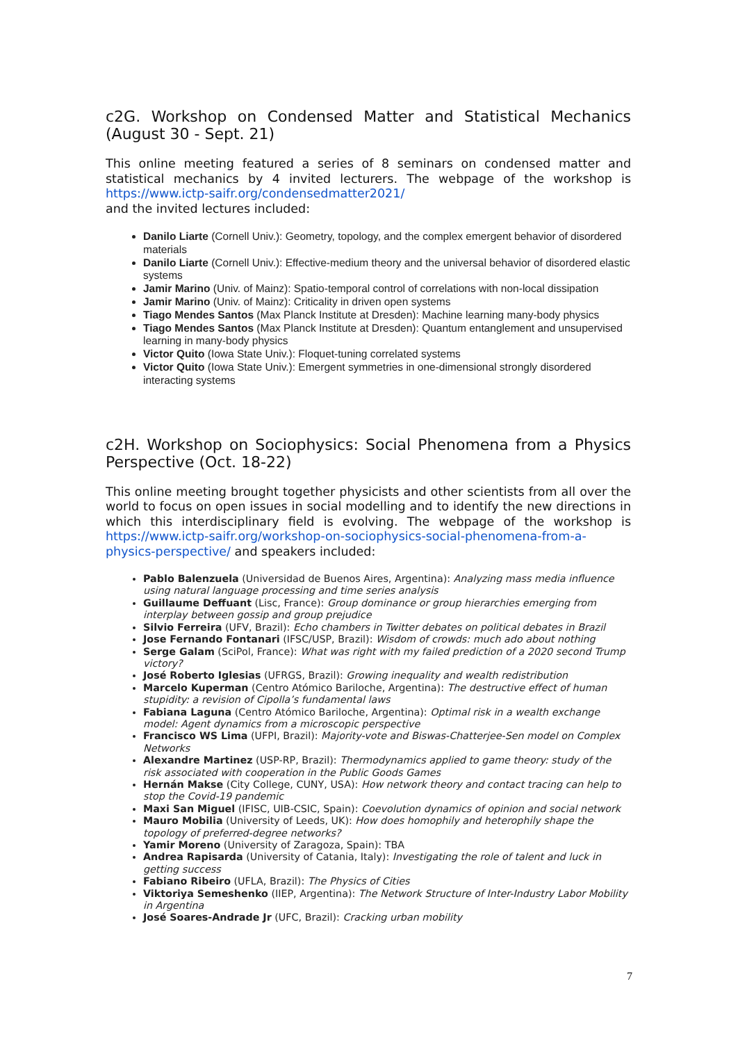c2G. Workshop on Condensed Matter and Statistical Mechanics (August 30 - Sept. 21)
This online meeting featured a series of 8 seminars on condensed matter and statistical mechanics by 4 invited lecturers. The webpage of the workshop is https://www.ictp-saifr.org/condensedmatter2021/
and the invited lectures included:
Danilo Liarte (Cornell Univ.): Geometry, topology, and the complex emergent behavior of disordered materials
Danilo Liarte (Cornell Univ.): Effective-medium theory and the universal behavior of disordered elastic systems
Jamir Marino (Univ. of Mainz): Spatio-temporal control of correlations with non-local dissipation
Jamir Marino (Univ. of Mainz): Criticality in driven open systems
Tiago Mendes Santos (Max Planck Institute at Dresden): Machine learning many-body physics
Tiago Mendes Santos (Max Planck Institute at Dresden): Quantum entanglement and unsupervised learning in many-body physics
Victor Quito (Iowa State Univ.): Floquet-tuning correlated systems
Victor Quito (Iowa State Univ.): Emergent symmetries in one-dimensional strongly disordered interacting systems
c2H. Workshop on Sociophysics: Social Phenomena from a Physics Perspective (Oct. 18-22)
This online meeting brought together physicists and other scientists from all over the world to focus on open issues in social modelling and to identify the new directions in which this interdisciplinary field is evolving. The webpage of the workshop is https://www.ictp-saifr.org/workshop-on-sociophysics-social-phenomena-from-a-physics-perspective/ and speakers included:
Pablo Balenzuela (Universidad de Buenos Aires, Argentina): Analyzing mass media influence using natural language processing and time series analysis
Guillaume Deffuant (Lisc, France): Group dominance or group hierarchies emerging from interplay between gossip and group prejudice
Silvio Ferreira (UFV, Brazil): Echo chambers in Twitter debates on political debates in Brazil
Jose Fernando Fontanari (IFSC/USP, Brazil): Wisdom of crowds: much ado about nothing
Serge Galam (SciPol, France): What was right with my failed prediction of a 2020 second Trump victory?
José Roberto Iglesias (UFRGS, Brazil): Growing inequality and wealth redistribution
Marcelo Kuperman (Centro Atómico Bariloche, Argentina): The destructive effect of human stupidity: a revision of Cipolla’s fundamental laws
Fabiana Laguna (Centro Atómico Bariloche, Argentina): Optimal risk in a wealth exchange model: Agent dynamics from a microscopic perspective
Francisco WS Lima (UFPI, Brazil): Majority-vote and Biswas-Chatterjee-Sen model on Complex Networks
Alexandre Martinez (USP-RP, Brazil): Thermodynamics applied to game theory: study of the risk associated with cooperation in the Public Goods Games
Hernán Makse (City College, CUNY, USA): How network theory and contact tracing can help to stop the Covid-19 pandemic
Maxi San Miguel (IFISC, UIB-CSIC, Spain): Coevolution dynamics of opinion and social network
Mauro Mobilia (University of Leeds, UK): How does homophily and heterophily shape the topology of preferred-degree networks?
Yamir Moreno (University of Zaragoza, Spain): TBA
Andrea Rapisarda (University of Catania, Italy): Investigating the role of talent and luck in getting success
Fabiano Ribeiro (UFLA, Brazil): The Physics of Cities
Viktoriya Semeshenko (IIEP, Argentina): The Network Structure of Inter-Industry Labor Mobility in Argentina
José Soares-Andrade Jr (UFC, Brazil): Cracking urban mobility
7